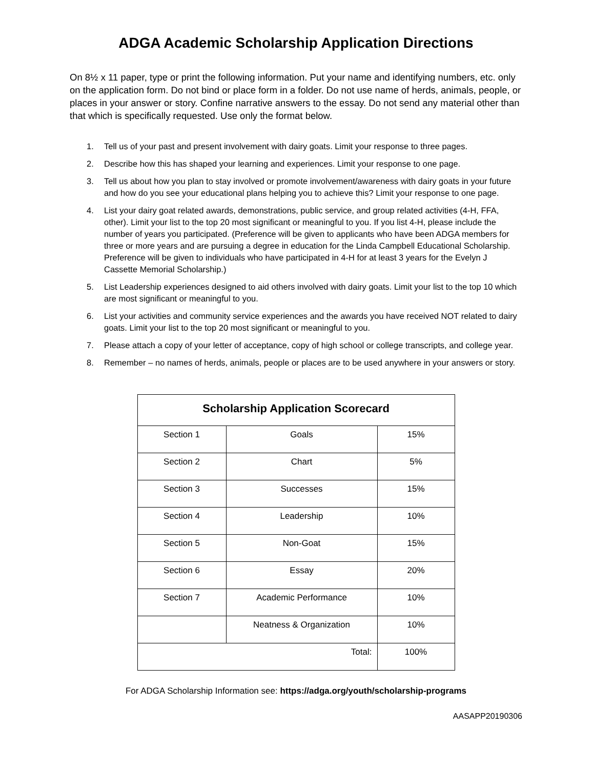ADGA Academic Scholarship Application Directions
On 8½ x 11 paper, type or print the following information. Put your name and identifying numbers, etc. only on the application form. Do not bind or place form in a folder. Do not use name of herds, animals, people, or places in your answer or story. Confine narrative answers to the essay. Do not send any material other than that which is specifically requested. Use only the format below.
1. Tell us of your past and present involvement with dairy goats. Limit your response to three pages.
2. Describe how this has shaped your learning and experiences. Limit your response to one page.
3. Tell us about how you plan to stay involved or promote involvement/awareness with dairy goats in your future and how do you see your educational plans helping you to achieve this? Limit your response to one page.
4. List your dairy goat related awards, demonstrations, public service, and group related activities (4-H, FFA, other). Limit your list to the top 20 most significant or meaningful to you. If you list 4-H, please include the number of years you participated. (Preference will be given to applicants who have been ADGA members for three or more years and are pursuing a degree in education for the Linda Campbell Educational Scholarship. Preference will be given to individuals who have participated in 4-H for at least 3 years for the Evelyn J Cassette Memorial Scholarship.)
5. List Leadership experiences designed to aid others involved with dairy goats. Limit your list to the top 10 which are most significant or meaningful to you.
6. List your activities and community service experiences and the awards you have received NOT related to dairy goats. Limit your list to the top 20 most significant or meaningful to you.
7. Please attach a copy of your letter of acceptance, copy of high school or college transcripts, and college year.
8. Remember – no names of herds, animals, people or places are to be used anywhere in your answers or story.
| Scholarship Application Scorecard | | |
| --- | --- | --- |
| Section 1 | Goals | 15% |
| Section 2 | Chart | 5% |
| Section 3 | Successes | 15% |
| Section 4 | Leadership | 10% |
| Section 5 | Non-Goat | 15% |
| Section 6 | Essay | 20% |
| Section 7 | Academic Performance | 10% |
| | Neatness & Organization | 10% |
| Total: | | 100% |
For ADGA Scholarship Information see: https://adga.org/youth/scholarship-programs
AASAPP20190306